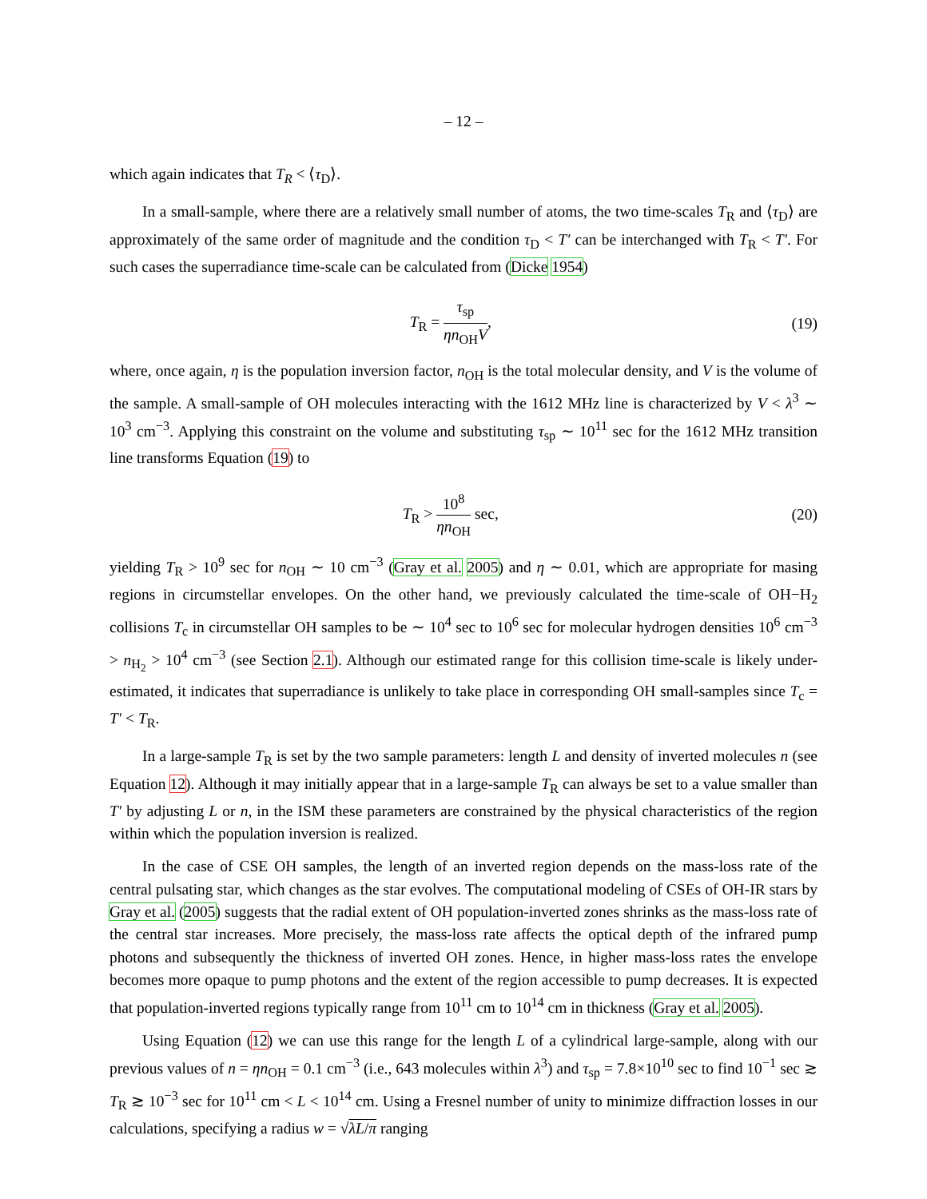– 12 –
which again indicates that T<sub>R</sub> < ⟨τ<sub>D</sub>⟩.
In a small-sample, where there are a relatively small number of atoms, the two time-scales T<sub>R</sub> and ⟨τ<sub>D</sub>⟩ are approximately of the same order of magnitude and the condition τ<sub>D</sub> < T′ can be interchanged with T<sub>R</sub> < T′. For such cases the superradiance time-scale can be calculated from (Dicke 1954)
T<sub>R</sub> = τ<sub>sp</sub> ηn<sub>OH</sub>V, (19)
where, once again, η is the population inversion factor, n<sub>OH</sub> is the total molecular density, and V is the volume of the sample. A small-sample of OH molecules interacting with the 1612 MHz line is characterized by V < λ<sup>3</sup> ∼ 10<sup>3</sup> cm<sup>−3</sup>. Applying this constraint on the volume and substituting τ<sub>sp</sub> ∼ 10<sup>11</sup> sec for the 1612 MHz transition line transforms Equation (19) to
T<sub>R</sub> > 10<sup>8</sup> ηn<sub>OH</sub> sec, (20)
yielding T<sub>R</sub> > 10<sup>9</sup> sec for n<sub>OH</sub> ∼ 10 cm<sup>−3</sup> (Gray et al. 2005) and η ∼ 0.01, which are appropriate for masing regions in circumstellar envelopes. On the other hand, we previously calculated the time-scale of OH−H<sub>2</sub> collisions T<sub>c</sub> in circumstellar OH samples to be ∼ 10<sup>4</sup> sec to 10<sup>6</sup> sec for molecular hydrogen densities 10<sup>6</sup> cm<sup>−3</sup> > n<sub>H<sub>2</sub></sub> > 10<sup>4</sup> cm<sup>−3</sup> (see Section 2.1). Although our estimated range for this collision time-scale is likely under-estimated, it indicates that superradiance is unlikely to take place in corresponding OH small-samples since T<sub>c</sub> = T′ < T<sub>R</sub>.
In a large-sample T<sub>R</sub> is set by the two sample parameters: length L and density of inverted molecules n (see Equation 12). Although it may initially appear that in a large-sample T<sub>R</sub> can always be set to a value smaller than T′ by adjusting L or n, in the ISM these parameters are constrained by the physical characteristics of the region within which the population inversion is realized.
In the case of CSE OH samples, the length of an inverted region depends on the mass-loss rate of the central pulsating star, which changes as the star evolves. The computational modeling of CSEs of OH-IR stars by Gray et al. (2005) suggests that the radial extent of OH population-inverted zones shrinks as the mass-loss rate of the central star increases. More precisely, the mass-loss rate affects the optical depth of the infrared pump photons and subsequently the thickness of inverted OH zones. Hence, in higher mass-loss rates the envelope becomes more opaque to pump photons and the extent of the region accessible to pump decreases. It is expected that population-inverted regions typically range from 10<sup>11</sup> cm to 10<sup>14</sup> cm in thickness (Gray et al. 2005).
Using Equation (12) we can use this range for the length L of a cylindrical large-sample, along with our previous values of n = ηn<sub>OH</sub> = 0.1 cm<sup>−3</sup> (i.e., 643 molecules within λ<sup>3</sup>) and τ<sub>sp</sub> = 7.8×10<sup>10</sup> sec to find 10<sup>−1</sup> sec ≳ T<sub>R</sub> ≳ 10<sup>−3</sup> sec for 10<sup>11</sup> cm < L < 10<sup>14</sup> cm. Using a Fresnel number of unity to minimize diffraction losses in our calculations, specifying a radius w = √λL/π ranging